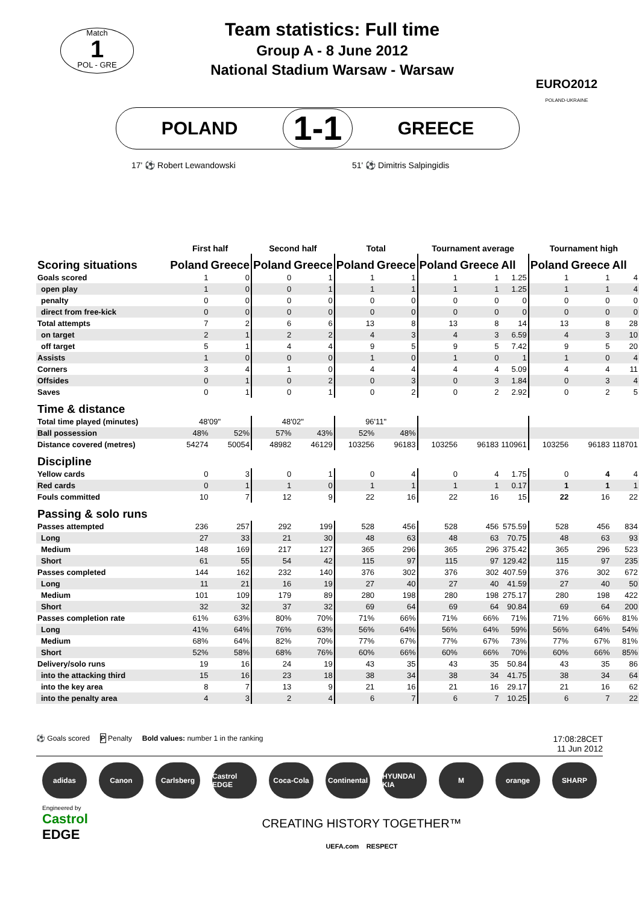Match
1
POL - GRE
Team statistics: Full time
Group A - 8 June 2012
National Stadium Warsaw - Warsaw
EURO2012
POLAND-UKRAINE
POLAND 1-1 GREECE
17' ⚽ Robert Lewandowski 51' ⚽ Dimitris Salpingidis
| | First half | | Second half | | Total | | Tournament average | | | Tournament high | | |
| Scoring situations | Poland | Greece | Poland | Greece | Poland | Greece | Poland | Greece | All | Poland | Greece | All |
| Goals scored | 1 | 0 | 0 | 1 | 1 | 1 | 1 | 1 | 1.25 | 1 | 1 | 4 |
| open play | 1 | 0 | 0 | 1 | 1 | 1 | 1 | 1 | 1.25 | 1 | 1 | 4 |
| penalty | 0 | 0 | 0 | 0 | 0 | 0 | 0 | 0 | 0 | 0 | 0 | 0 |
| direct from free-kick | 0 | 0 | 0 | 0 | 0 | 0 | 0 | 0 | 0 | 0 | 0 | 0 |
| Total attempts | 7 | 2 | 6 | 6 | 13 | 8 | 13 | 8 | 14 | 13 | 8 | 28 |
| on target | 2 | 1 | 2 | 2 | 4 | 3 | 4 | 3 | 6.59 | 4 | 3 | 10 |
| off target | 5 | 1 | 4 | 4 | 9 | 5 | 9 | 5 | 7.42 | 9 | 5 | 20 |
| Assists | 1 | 0 | 0 | 0 | 1 | 0 | 1 | 0 | 1 | 1 | 0 | 4 |
| Corners | 3 | 4 | 1 | 0 | 4 | 4 | 4 | 4 | 5.09 | 4 | 4 | 11 |
| Offsides | 0 | 1 | 0 | 2 | 0 | 3 | 0 | 3 | 1.84 | 0 | 3 | 4 |
| Saves | 0 | 1 | 0 | 1 | 0 | 2 | 0 | 2 | 2.92 | 0 | 2 | 5 |
| Time & distance | | | | | | | | | | | | |
| Total time played (minutes) | 48'09" | | 48'02" | | 96'11" | | | | | | | |
| Ball possession | 48% | 52% | 57% | 43% | 52% | 48% | | | | | | |
| Distance covered (metres) | 54274 | 50054 | 48982 | 46129 | 103256 | 96183 | 103256 | 96183 | 110961 | 103256 | 96183 | 118701 |
| Discipline | | | | | | | | | | | | |
| Yellow cards | 0 | 3 | 0 | 1 | 0 | 4 | 0 | 4 | 1.75 | 0 | 4 | 4 |
| Red cards | 0 | 1 | 1 | 0 | 1 | 1 | 1 | 1 | 0.17 | 1 | 1 | 1 |
| Fouls committed | 10 | 7 | 12 | 9 | 22 | 16 | 22 | 16 | 15 | 22 | 16 | 22 |
| Passing & solo runs | | | | | | | | | | | | |
| Passes attempted | 236 | 257 | 292 | 199 | 528 | 456 | 528 | 456 | 575.59 | 528 | 456 | 834 |
| Long | 27 | 33 | 21 | 30 | 48 | 63 | 48 | 63 | 70.75 | 48 | 63 | 93 |
| Medium | 148 | 169 | 217 | 127 | 365 | 296 | 365 | 296 | 375.42 | 365 | 296 | 523 |
| Short | 61 | 55 | 54 | 42 | 115 | 97 | 115 | 97 | 129.42 | 115 | 97 | 235 |
| Passes completed | 144 | 162 | 232 | 140 | 376 | 302 | 376 | 302 | 407.59 | 376 | 302 | 672 |
| Long | 11 | 21 | 16 | 19 | 27 | 40 | 27 | 40 | 41.59 | 27 | 40 | 50 |
| Medium | 101 | 109 | 179 | 89 | 280 | 198 | 280 | 198 | 275.17 | 280 | 198 | 422 |
| Short | 32 | 32 | 37 | 32 | 69 | 64 | 69 | 64 | 90.84 | 69 | 64 | 200 |
| Passes completion rate | 61% | 63% | 80% | 70% | 71% | 66% | 71% | 66% | 71% | 71% | 66% | 81% |
| Long | 41% | 64% | 76% | 63% | 56% | 64% | 56% | 64% | 59% | 56% | 64% | 54% |
| Medium | 68% | 64% | 82% | 70% | 77% | 67% | 77% | 67% | 73% | 77% | 67% | 81% |
| Short | 52% | 58% | 68% | 76% | 60% | 66% | 60% | 66% | 70% | 60% | 66% | 85% |
| Delivery/solo runs | 19 | 16 | 24 | 19 | 43 | 35 | 43 | 35 | 50.84 | 43 | 35 | 86 |
| into the attacking third | 15 | 16 | 23 | 18 | 38 | 34 | 38 | 34 | 41.75 | 38 | 34 | 64 |
| into the key area | 8 | 7 | 13 | 9 | 21 | 16 | 21 | 16 | 29.17 | 21 | 16 | 62 |
| into the penalty area | 4 | 3 | 2 | 4 | 6 | 7 | 6 | 7 | 10.25 | 6 | 7 | 22 |
⚽ Goals scored P Penalty Bold values: number 1 in the ranking
17:08:28CET
11 Jun 2012
adidas Canon Carlsberg Castrol EDGE Coca-Cola Continental HYUNDAI KIA M orange SHARP
Engineered by
Castrol
EDGE
CREATING HISTORY TOGETHER™
UEFA.com RESPECT